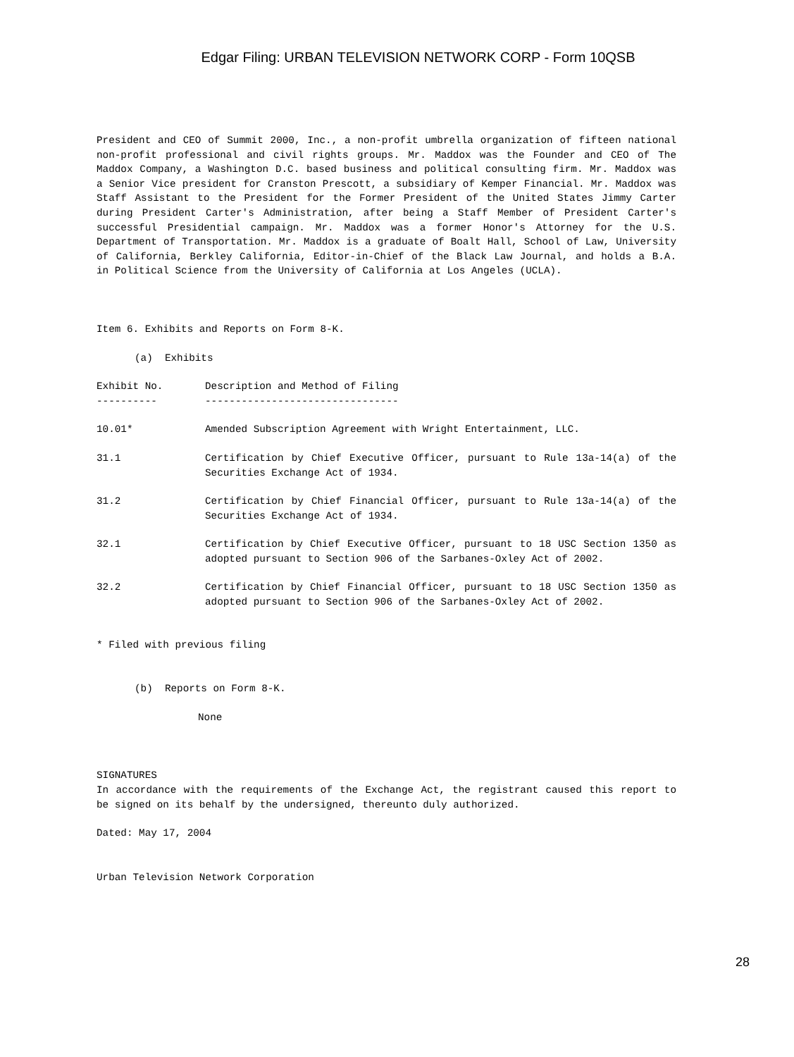Edgar Filing: URBAN TELEVISION NETWORK CORP - Form 10QSB
President and CEO of Summit 2000, Inc., a non-profit umbrella organization of fifteen national non-profit professional and civil rights groups. Mr. Maddox was the Founder and CEO of The Maddox Company, a Washington D.C. based business and political consulting firm. Mr. Maddox was a Senior Vice president for Cranston Prescott, a subsidiary of Kemper Financial. Mr. Maddox was Staff Assistant to the President for the Former President of the United States Jimmy Carter during President Carter's Administration, after being a Staff Member of President Carter's successful Presidential campaign. Mr. Maddox was a former Honor's Attorney for the U.S. Department of Transportation. Mr. Maddox is a graduate of Boalt Hall, School of Law, University of California, Berkley California, Editor-in-Chief of the Black Law Journal, and holds a B.A. in Political Science from the University of California at Los Angeles (UCLA).
Item 6. Exhibits and Reports on Form 8-K.
(a) Exhibits
| Exhibit No. ---------- | Description and Method of Filing -------------------------------- |
| 10.01* | Amended Subscription Agreement with Wright Entertainment, LLC. |
| 31.1 | Certification by Chief Executive Officer, pursuant to Rule 13a-14(a) of the Securities Exchange Act of 1934. |
| 31.2 | Certification by Chief Financial Officer, pursuant to Rule 13a-14(a) of the Securities Exchange Act of 1934. |
| 32.1 | Certification by Chief Executive Officer, pursuant to 18 USC Section 1350 as adopted pursuant to Section 906 of the Sarbanes-Oxley Act of 2002. |
| 32.2 | Certification by Chief Financial Officer, pursuant to 18 USC Section 1350 as adopted pursuant to Section 906 of the Sarbanes-Oxley Act of 2002. |
* Filed with previous filing
(b) Reports on Form 8-K.
None
SIGNATURES
In accordance with the requirements of the Exchange Act, the registrant caused this report to be signed on its behalf by the undersigned, thereunto duly authorized.
Dated: May 17, 2004
Urban Television Network Corporation
28